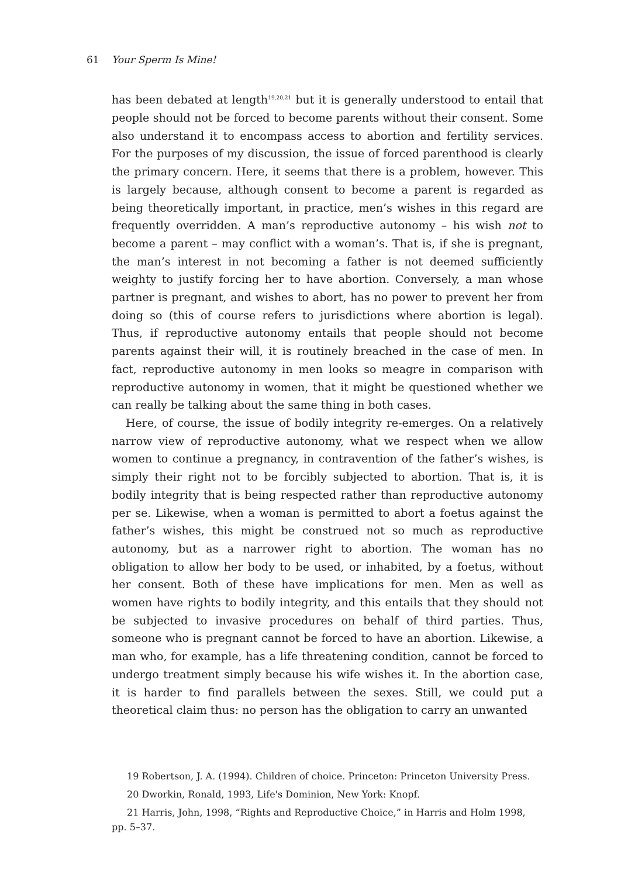61 Your Sperm Is Mine!
has been debated at length<sup>19,20,21</sup> but it is generally understood to entail that people should not be forced to become parents without their consent. Some also understand it to encompass access to abortion and fertility services. For the purposes of my discussion, the issue of forced parenthood is clearly the primary concern. Here, it seems that there is a problem, however. This is largely because, although consent to become a parent is regarded as being theoretically important, in practice, men’s wishes in this regard are frequently overridden. A man’s reproductive autonomy – his wish not to become a parent – may conflict with a woman’s. That is, if she is pregnant, the man’s interest in not becoming a father is not deemed sufficiently weighty to justify forcing her to have abortion. Conversely, a man whose partner is pregnant, and wishes to abort, has no power to prevent her from doing so (this of course refers to jurisdictions where abortion is legal). Thus, if reproductive autonomy entails that people should not become parents against their will, it is routinely breached in the case of men. In fact, reproductive autonomy in men looks so meagre in comparison with reproductive autonomy in women, that it might be questioned whether we can really be talking about the same thing in both cases.
Here, of course, the issue of bodily integrity re-emerges. On a relatively narrow view of reproductive autonomy, what we respect when we allow women to continue a pregnancy, in contravention of the father’s wishes, is simply their right not to be forcibly subjected to abortion. That is, it is bodily integrity that is being respected rather than reproductive autonomy per se. Likewise, when a woman is permitted to abort a foetus against the father’s wishes, this might be construed not so much as reproductive autonomy, but as a narrower right to abortion. The woman has no obligation to allow her body to be used, or inhabited, by a foetus, without her consent. Both of these have implications for men. Men as well as women have rights to bodily integrity, and this entails that they should not be subjected to invasive procedures on behalf of third parties. Thus, someone who is pregnant cannot be forced to have an abortion. Likewise, a man who, for example, has a life threatening condition, cannot be forced to undergo treatment simply because his wife wishes it. In the abortion case, it is harder to find parallels between the sexes. Still, we could put a theoretical claim thus: no person has the obligation to carry an unwanted
19 Robertson, J. A. (1994). Children of choice. Princeton: Princeton University Press.
20 Dworkin, Ronald, 1993, Life's Dominion, New York: Knopf.
21 Harris, John, 1998, “Rights and Reproductive Choice,” in Harris and Holm 1998, pp. 5–37.